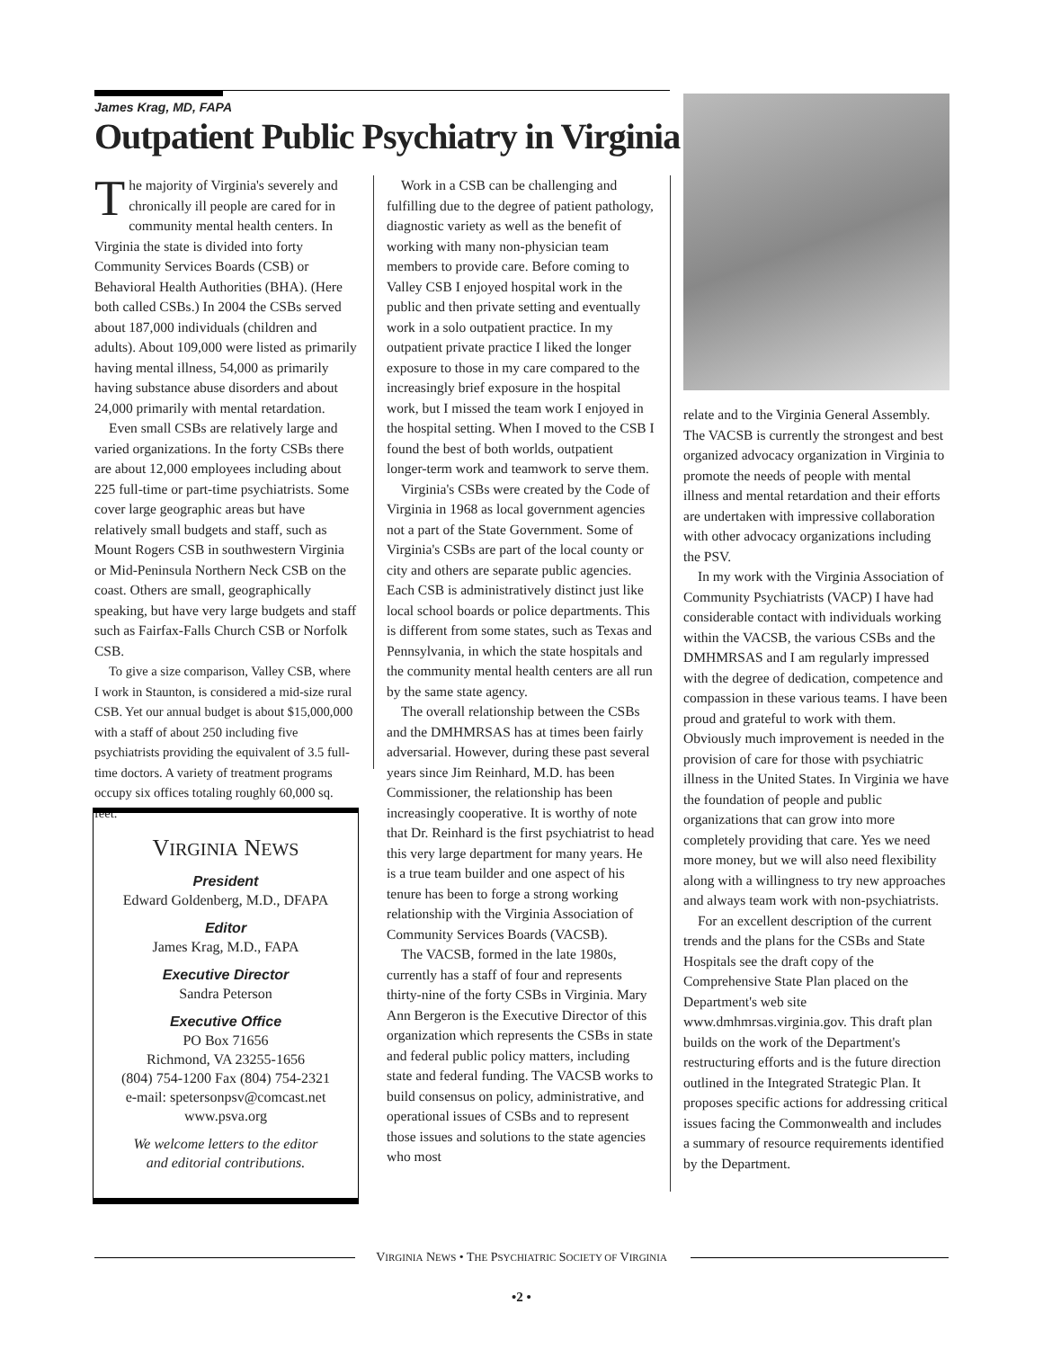James Krag, MD, FAPA
Outpatient Public Psychiatry in Virginia
The majority of Virginia's severely and chronically ill people are cared for in community mental health centers. In Virginia the state is divided into forty Community Services Boards (CSB) or Behavioral Health Authorities (BHA). (Here both called CSBs.) In 2004 the CSBs served about 187,000 individuals (children and adults). About 109,000 were listed as primarily having mental illness, 54,000 as primarily having substance abuse disorders and about 24,000 primarily with mental retardation.
Even small CSBs are relatively large and varied organizations. In the forty CSBs there are about 12,000 employees including about 225 full-time or part-time psychiatrists. Some cover large geographic areas but have relatively small budgets and staff, such as Mount Rogers CSB in southwestern Virginia or Mid-Peninsula Northern Neck CSB on the coast. Others are small, geographically speaking, but have very large budgets and staff such as Fairfax-Falls Church CSB or Norfolk CSB.
To give a size comparison, Valley CSB, where I work in Staunton, is considered a mid-size rural CSB. Yet our annual budget is about $15,000,000 with a staff of about 250 including five psychiatrists providing the equivalent of 3.5 full-time doctors. A variety of treatment programs occupy six offices totaling roughly 60,000 sq. feet.
VIRGINIA NEWS
President
Edward Goldenberg, M.D., DFAPA
Editor
James Krag, M.D., FAPA
Executive Director
Sandra Peterson
Executive Office
PO Box 71656
Richmond, VA 23255-1656
(804) 754-1200 Fax (804) 754-2321
e-mail: spetersonpsv@comcast.net
www.psva.org
We welcome letters to the editor
and editorial contributions.
Work in a CSB can be challenging and fulfilling due to the degree of patient pathology, diagnostic variety as well as the benefit of working with many non-physician team members to provide care. Before coming to Valley CSB I enjoyed hospital work in the public and then private setting and eventually work in a solo outpatient practice. In my outpatient private practice I liked the longer exposure to those in my care compared to the increasingly brief exposure in the hospital work, but I missed the team work I enjoyed in the hospital setting. When I moved to the CSB I found the best of both worlds, outpatient longer-term work and teamwork to serve them.
Virginia's CSBs were created by the Code of Virginia in 1968 as local government agencies not a part of the State Government. Some of Virginia's CSBs are part of the local county or city and others are separate public agencies. Each CSB is administratively distinct just like local school boards or police departments. This is different from some states, such as Texas and Pennsylvania, in which the state hospitals and the community mental health centers are all run by the same state agency.
The overall relationship between the CSBs and the DMHMRSAS has at times been fairly adversarial. However, during these past several years since Jim Reinhard, M.D. has been Commissioner, the relationship has been increasingly cooperative. It is worthy of note that Dr. Reinhard is the first psychiatrist to head this very large department for many years. He is a true team builder and one aspect of his tenure has been to forge a strong working relationship with the Virginia Association of Community Services Boards (VACSB).
The VACSB, formed in the late 1980s, currently has a staff of four and represents thirty-nine of the forty CSBs in Virginia. Mary Ann Bergeron is the Executive Director of this organization which represents the CSBs in state and federal public policy matters, including state and federal funding. The VACSB works to build consensus on policy, administrative, and operational issues of CSBs and to represent those issues and solutions to the state agencies who most
relate and to the Virginia General Assembly. The VACSB is currently the strongest and best organized advocacy organization in Virginia to promote the needs of people with mental illness and mental retardation and their efforts are undertaken with impressive collaboration with other advocacy organizations including the PSV.
In my work with the Virginia Association of Community Psychiatrists (VACP) I have had considerable contact with individuals working within the VACSB, the various CSBs and the DMHMRSAS and I am regularly impressed with the degree of dedication, competence and compassion in these various teams. I have been proud and grateful to work with them. Obviously much improvement is needed in the provision of care for those with psychiatric illness in the United States. In Virginia we have the foundation of people and public organizations that can grow into more completely providing that care. Yes we need more money, but we will also need flexibility along with a willingness to try new approaches and always team work with non-psychiatrists.
For an excellent description of the current trends and the plans for the CSBs and State Hospitals see the draft copy of the Comprehensive State Plan placed on the Department's web site www.dmhmrsas.virginia.gov. This draft plan builds on the work of the Department's restructuring efforts and is the future direction outlined in the Integrated Strategic Plan. It proposes specific actions for addressing critical issues facing the Commonwealth and includes a summary of resource requirements identified by the Department.
VIRGINIA NEWS • THE PSYCHIATRIC SOCIETY OF VIRGINIA
•2 •